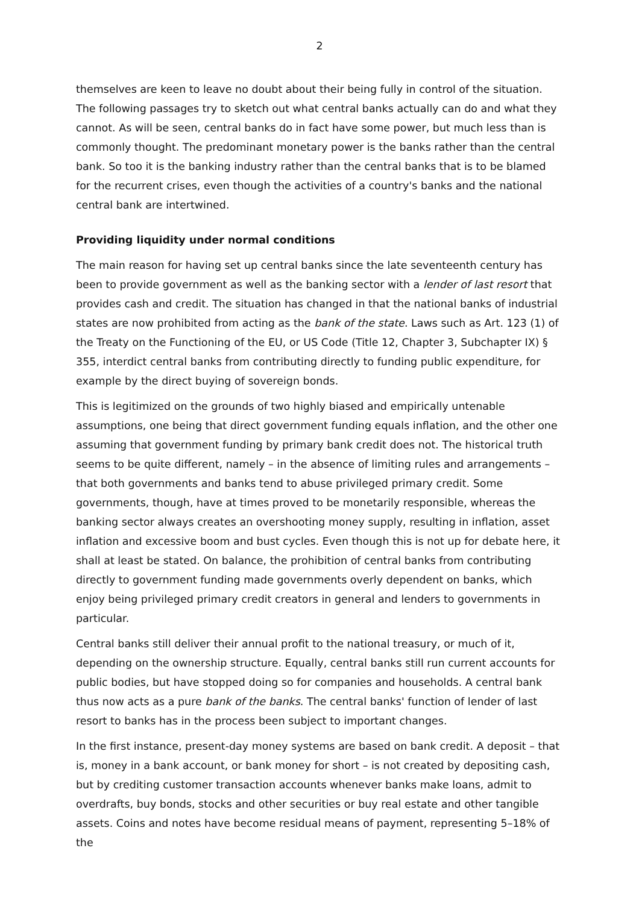2
themselves are keen to leave no doubt about their being fully in control of the situation. The following passages try to sketch out what central banks actually can do and what they cannot. As will be seen, central banks do in fact have some power, but much less than is commonly thought. The predominant monetary power is the banks rather than the central bank. So too it is the banking industry rather than the central banks that is to be blamed for the recurrent crises, even though the activities of a country's banks and the national central bank are intertwined.
Providing liquidity under normal conditions
The main reason for having set up central banks since the late seventeenth century has been to provide government as well as the banking sector with a lender of last resort that provides cash and credit. The situation has changed in that the national banks of industrial states are now prohibited from acting as the bank of the state. Laws such as Art. 123 (1) of the Treaty on the Functioning of the EU, or US Code (Title 12, Chapter 3, Subchapter IX) § 355, interdict central banks from contributing directly to funding public expenditure, for example by the direct buying of sovereign bonds.
This is legitimized on the grounds of two highly biased and empirically untenable assumptions, one being that direct government funding equals inflation, and the other one assuming that government funding by primary bank credit does not. The historical truth seems to be quite different, namely – in the absence of limiting rules and arrangements – that both governments and banks tend to abuse privileged primary credit. Some governments, though, have at times proved to be monetarily responsible, whereas the banking sector always creates an overshooting money supply, resulting in inflation, asset inflation and excessive boom and bust cycles. Even though this is not up for debate here, it shall at least be stated. On balance, the prohibition of central banks from contributing directly to government funding made governments overly dependent on banks, which enjoy being privileged primary credit creators in general and lenders to governments in particular.
Central banks still deliver their annual profit to the national treasury, or much of it, depending on the ownership structure. Equally, central banks still run current accounts for public bodies, but have stopped doing so for companies and households. A central bank thus now acts as a pure bank of the banks. The central banks' function of lender of last resort to banks has in the process been subject to important changes.
In the first instance, present-day money systems are based on bank credit. A deposit – that is, money in a bank account, or bank money for short – is not created by depositing cash, but by crediting customer transaction accounts whenever banks make loans, admit to overdrafts, buy bonds, stocks and other securities or buy real estate and other tangible assets. Coins and notes have become residual means of payment, representing 5–18% of the